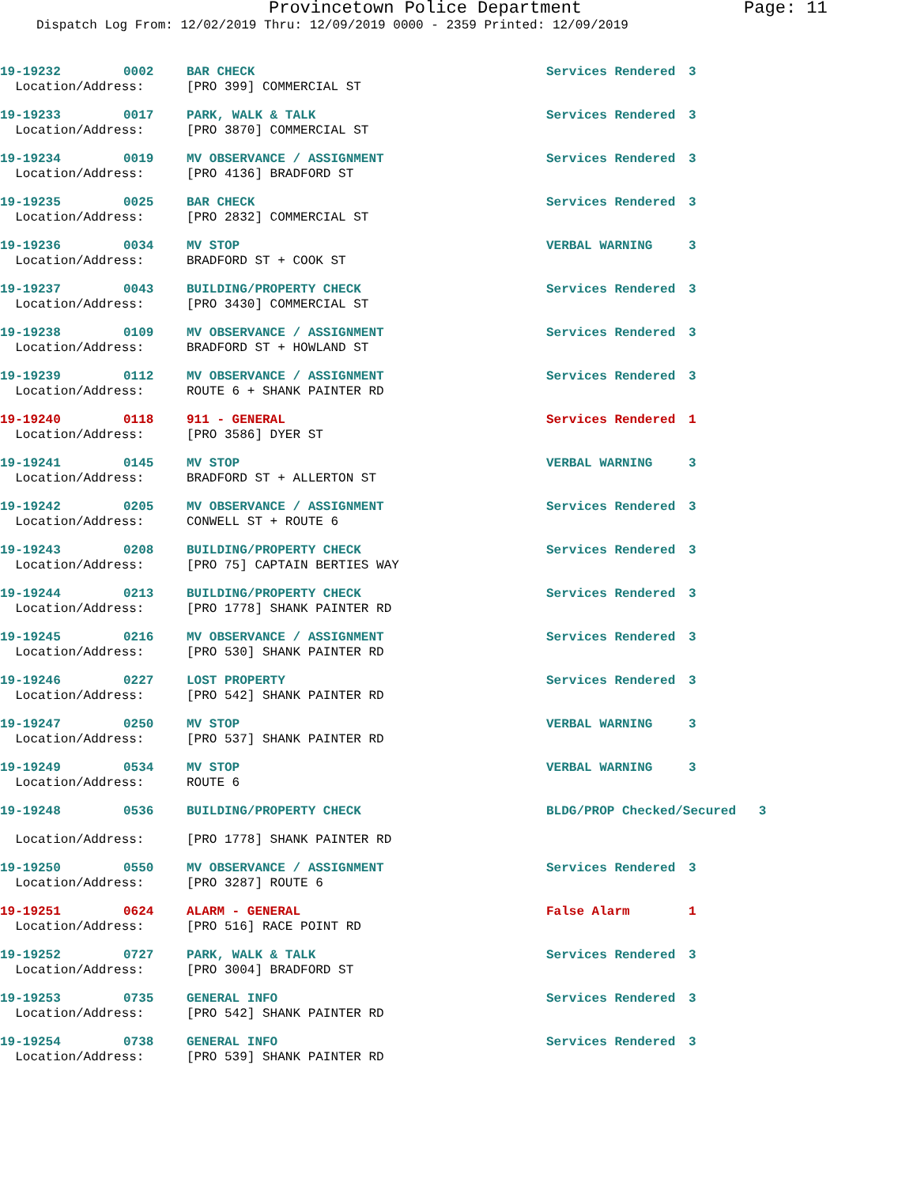Provincetown Police Department Page: 11
Dispatch Log From: 12/02/2019 Thru: 12/09/2019 0000 - 2359 Printed: 12/09/2019
| 19-19232 | 0002 | BAR CHECK | Services Rendered | 3 |
| Location/Address: | | [PRO 399] COMMERCIAL ST | | |
| 19-19233 | 0017 | PARK, WALK & TALK | Services Rendered | 3 |
| Location/Address: | | [PRO 3870] COMMERCIAL ST | | |
| 19-19234 | 0019 | MV OBSERVANCE / ASSIGNMENT | Services Rendered | 3 |
| Location/Address: | | [PRO 4136] BRADFORD ST | | |
| 19-19235 | 0025 | BAR CHECK | Services Rendered | 3 |
| Location/Address: | | [PRO 2832] COMMERCIAL ST | | |
| 19-19236 | 0034 | MV STOP | VERBAL WARNING | 3 |
| Location/Address: | | BRADFORD ST + COOK ST | | |
| 19-19237 | 0043 | BUILDING/PROPERTY CHECK | Services Rendered | 3 |
| Location/Address: | | [PRO 3430] COMMERCIAL ST | | |
| 19-19238 | 0109 | MV OBSERVANCE / ASSIGNMENT | Services Rendered | 3 |
| Location/Address: | | BRADFORD ST + HOWLAND ST | | |
| 19-19239 | 0112 | MV OBSERVANCE / ASSIGNMENT | Services Rendered | 3 |
| Location/Address: | | ROUTE 6 + SHANK PAINTER RD | | |
| 19-19240 | 0118 | 911 - GENERAL | Services Rendered | 1 |
| Location/Address: | | [PRO 3586] DYER ST | | |
| 19-19241 | 0145 | MV STOP | VERBAL WARNING | 3 |
| Location/Address: | | BRADFORD ST + ALLERTON ST | | |
| 19-19242 | 0205 | MV OBSERVANCE / ASSIGNMENT | Services Rendered | 3 |
| Location/Address: | | CONWELL ST + ROUTE 6 | | |
| 19-19243 | 0208 | BUILDING/PROPERTY CHECK | Services Rendered | 3 |
| Location/Address: | | [PRO 75] CAPTAIN BERTIES WAY | | |
| 19-19244 | 0213 | BUILDING/PROPERTY CHECK | Services Rendered | 3 |
| Location/Address: | | [PRO 1778] SHANK PAINTER RD | | |
| 19-19245 | 0216 | MV OBSERVANCE / ASSIGNMENT | Services Rendered | 3 |
| Location/Address: | | [PRO 530] SHANK PAINTER RD | | |
| 19-19246 | 0227 | LOST PROPERTY | Services Rendered | 3 |
| Location/Address: | | [PRO 542] SHANK PAINTER RD | | |
| 19-19247 | 0250 | MV STOP | VERBAL WARNING | 3 |
| Location/Address: | | [PRO 537] SHANK PAINTER RD | | |
| 19-19249 | 0534 | MV STOP | VERBAL WARNING | 3 |
| Location/Address: | | ROUTE 6 | | |
| 19-19248 | 0536 | BUILDING/PROPERTY CHECK | BLDG/PROP Checked/Secured 3 | |
| Location/Address: | | [PRO 1778] SHANK PAINTER RD | | |
| 19-19250 | 0550 | MV OBSERVANCE / ASSIGNMENT | Services Rendered | 3 |
| Location/Address: | | [PRO 3287] ROUTE 6 | | |
| 19-19251 | 0624 | ALARM - GENERAL | False Alarm | 1 |
| Location/Address: | | [PRO 516] RACE POINT RD | | |
| 19-19252 | 0727 | PARK, WALK & TALK | Services Rendered | 3 |
| Location/Address: | | [PRO 3004] BRADFORD ST | | |
| 19-19253 | 0735 | GENERAL INFO | Services Rendered | 3 |
| Location/Address: | | [PRO 542] SHANK PAINTER RD | | |
| 19-19254 | 0738 | GENERAL INFO | Services Rendered | 3 |
| Location/Address: | | [PRO 539] SHANK PAINTER RD | | |